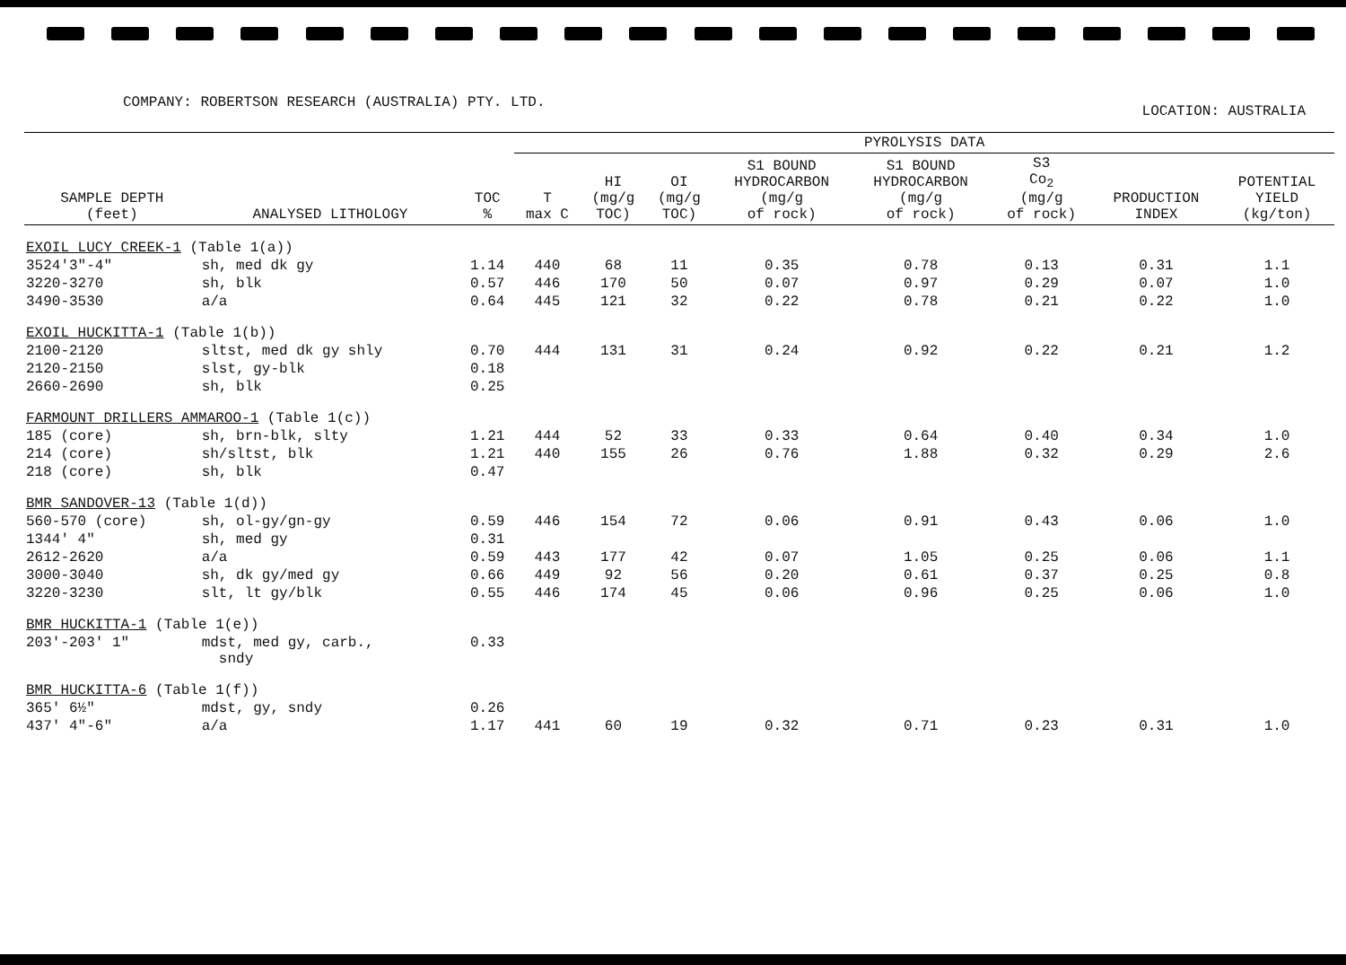COMPANY: ROBERTSON RESEARCH (AUSTRALIA) PTY. LTD.
LOCATION: AUSTRALIA
| | | | PYROLYSIS DATA | | | | | | | |
| --- | --- | --- | --- | --- | --- | --- | --- | --- | --- | --- |
| SAMPLE DEPTH (feet) | ANALYSED LITHOLOGY | TOC % | T max C | HI (mg/g TOC) | OI (mg/g TOC) | S1 BOUND HYDROCARBON (mg/g of rock) | S1 BOUND HYDROCARBON (mg/g of rock) | S3 Co<sub>2</sub> (mg/g of rock) | PRODUCTION INDEX | POTENTIAL YIELD (kg/ton) |
| EXOIL LUCY CREEK-1 (Table 1(a)) | | | | | | | | | | |
| 3524'3"-4" | sh, med dk gy | 1.14 | 440 | 68 | 11 | 0.35 | 0.78 | 0.13 | 0.31 | 1.1 |
| 3220-3270 | sh, blk | 0.57 | 446 | 170 | 50 | 0.07 | 0.97 | 0.29 | 0.07 | 1.0 |
| 3490-3530 | a/a | 0.64 | 445 | 121 | 32 | 0.22 | 0.78 | 0.21 | 0.22 | 1.0 |
| EXOIL HUCKITTA-1 (Table 1(b)) | | | | | | | | | | |
| 2100-2120 | sltst, med dk gy shly | 0.70 | 444 | 131 | 31 | 0.24 | 0.92 | 0.22 | 0.21 | 1.2 |
| 2120-2150 | slst, gy-blk | 0.18 | | | | | | | | |
| 2660-2690 | sh, blk | 0.25 | | | | | | | | |
| FARMOUNT DRILLERS AMMAROO-1 (Table 1(c)) | | | | | | | | | | |
| 185 (core) | sh, brn-blk, slty | 1.21 | 444 | 52 | 33 | 0.33 | 0.64 | 0.40 | 0.34 | 1.0 |
| 214 (core) | sh/sltst, blk | 1.21 | 440 | 155 | 26 | 0.76 | 1.88 | 0.32 | 0.29 | 2.6 |
| 218 (core) | sh, blk | 0.47 | | | | | | | | |
| BMR SANDOVER-13 (Table 1(d)) | | | | | | | | | | |
| 560-570 (core) | sh, ol-gy/gn-gy | 0.59 | 446 | 154 | 72 | 0.06 | 0.91 | 0.43 | 0.06 | 1.0 |
| 1344' 4" | sh, med gy | 0.31 | | | | | | | | |
| 2612-2620 | a/a | 0.59 | 443 | 177 | 42 | 0.07 | 1.05 | 0.25 | 0.06 | 1.1 |
| 3000-3040 | sh, dk gy/med gy | 0.66 | 449 | 92 | 56 | 0.20 | 0.61 | 0.37 | 0.25 | 0.8 |
| 3220-3230 | slt, lt gy/blk | 0.55 | 446 | 174 | 45 | 0.06 | 0.96 | 0.25 | 0.06 | 1.0 |
| BMR HUCKITTA-1 (Table 1(e)) | | | | | | | | | | |
| 203'-203' 1" | mdst, med gy, carb., sndy | 0.33 | | | | | | | | |
| BMR HUCKITTA-6 (Table 1(f)) | | | | | | | | | | |
| 365' 6½" | mdst, gy, sndy | 0.26 | | | | | | | | |
| 437' 4"-6" | a/a | 1.17 | 441 | 60 | 19 | 0.32 | 0.71 | 0.23 | 0.31 | 1.0 |